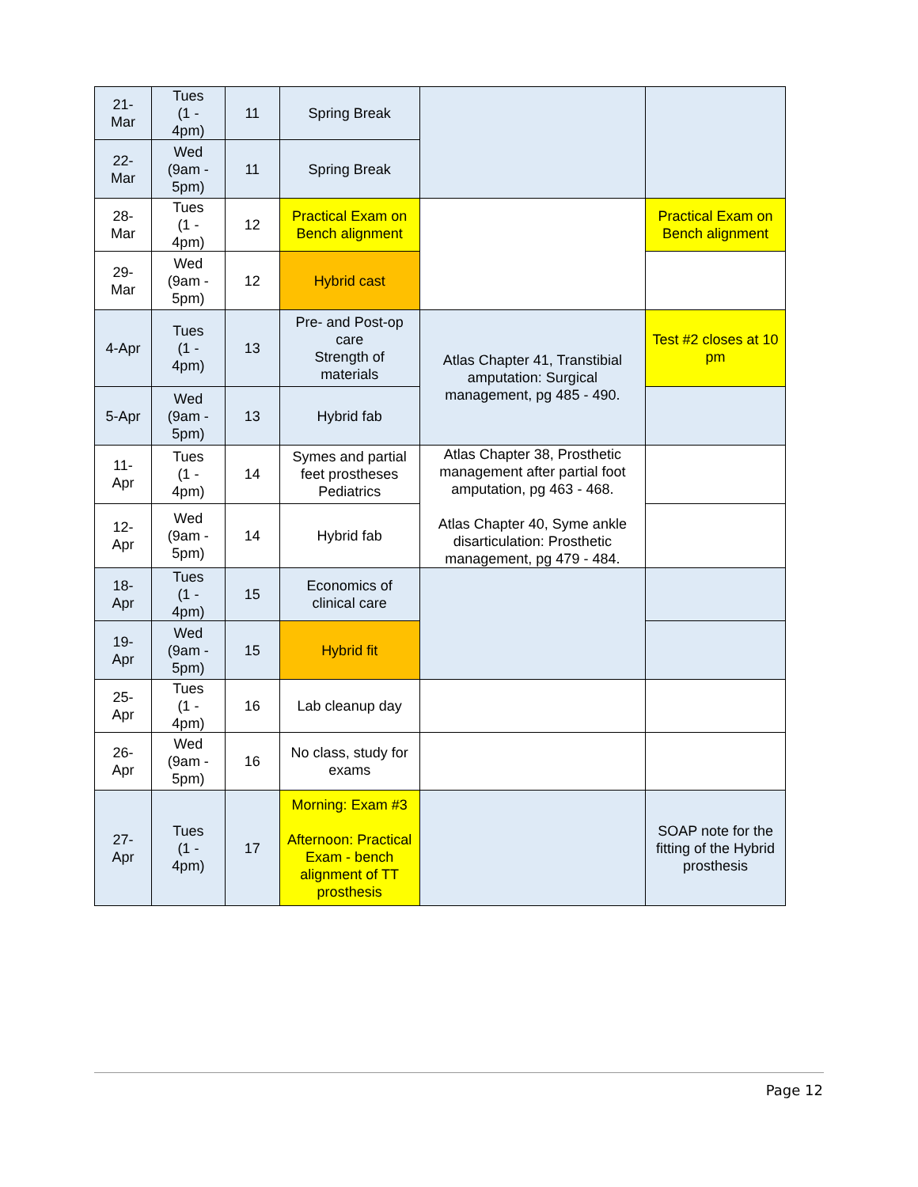| 21- Mar | Tues (1 - 4pm) | 11 | Spring Break | | |
| 22- Mar | Wed (9am - 5pm) | 11 | Spring Break | | |
| 28- Mar | Tues (1 - 4pm) | 12 | Practical Exam on Bench alignment | | Practical Exam on Bench alignment |
| 29- Mar | Wed (9am - 5pm) | 12 | Hybrid cast | | |
| 4-Apr | Tues (1 - 4pm) | 13 | Pre- and Post-op care Strength of materials | Atlas Chapter 41, Transtibial amputation: Surgical management, pg 485 - 490. | Test #2 closes at 10 pm |
| 5-Apr | Wed (9am - 5pm) | 13 | Hybrid fab | | |
| 11- Apr | Tues (1 - 4pm) | 14 | Symes and partial feet prostheses Pediatrics | Atlas Chapter 38, Prosthetic management after partial foot amputation, pg 463 - 468. Atlas Chapter 40, Syme ankle disarticulation: Prosthetic management, pg 479 - 484. | |
| 12- Apr | Wed (9am - 5pm) | 14 | Hybrid fab | | |
| 18- Apr | Tues (1 - 4pm) | 15 | Economics of clinical care | | |
| 19- Apr | Wed (9am - 5pm) | 15 | Hybrid fit | | |
| 25- Apr | Tues (1 - 4pm) | 16 | Lab cleanup day | | |
| 26- Apr | Wed (9am - 5pm) | 16 | No class, study for exams | | |
| 27- Apr | Tues (1 - 4pm) | 17 | Morning: Exam #3 Afternoon: Practical Exam - bench alignment of TT prosthesis | | SOAP note for the fitting of the Hybrid prosthesis |
Page 12